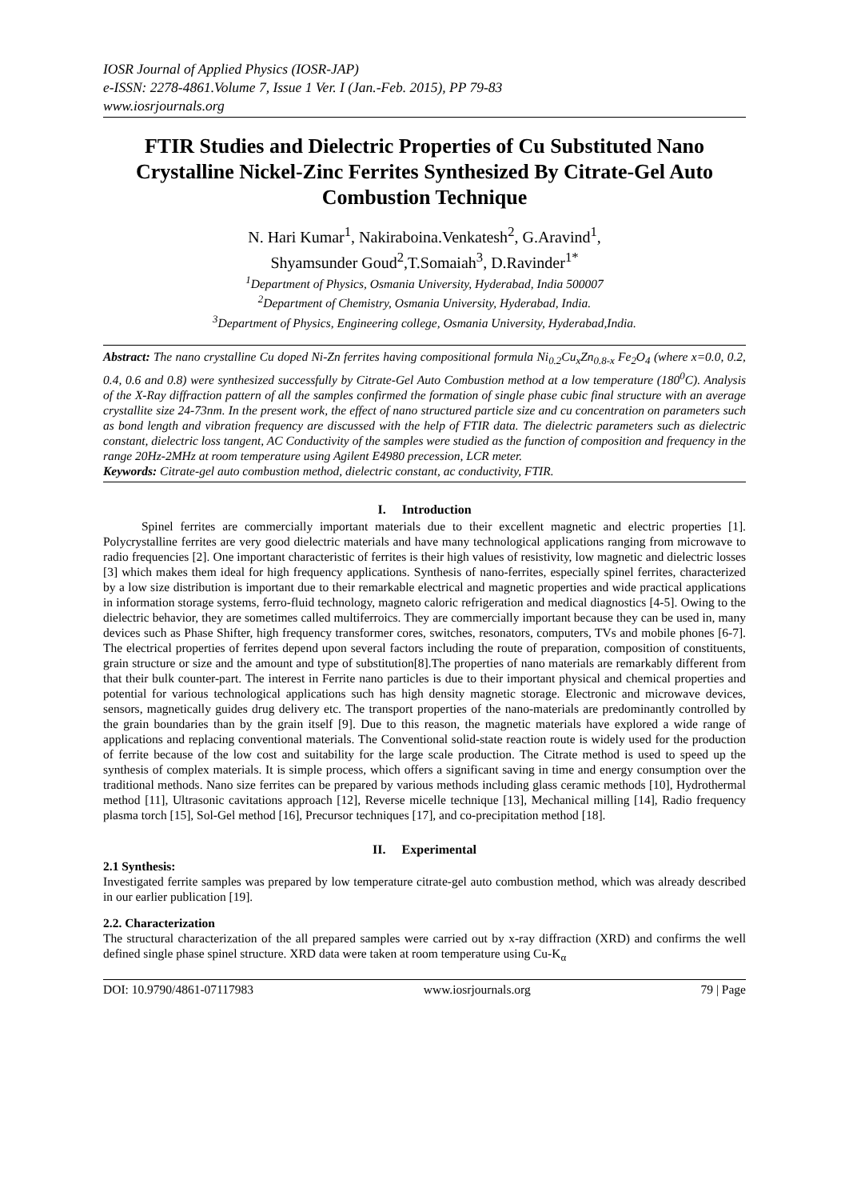IOSR Journal of Applied Physics (IOSR-JAP)
e-ISSN: 2278-4861.Volume 7, Issue 1 Ver. I (Jan.-Feb. 2015), PP 79-83
www.iosrjournals.org
FTIR Studies and Dielectric Properties of Cu Substituted Nano Crystalline Nickel-Zinc Ferrites Synthesized By Citrate-Gel Auto Combustion Technique
N. Hari Kumar<sup>1</sup>, Nakiraboina.Venkatesh<sup>2</sup>, G.Aravind<sup>1</sup>,
Shyamsunder Goud<sup>2</sup>,T.Somaiah<sup>3</sup>, D.Ravinder<sup>1*</sup>
<sup>1</sup> Department of Physics, Osmania University, Hyderabad, India 500007
<sup>2</sup> Department of Chemistry, Osmania University, Hyderabad, India.
<sup>3</sup> Department of Physics, Engineering college, Osmania University, Hyderabad,India.
Abstract: The nano crystalline Cu doped Ni-Zn ferrites having compositional formula Ni<sub>0.2</sub>Cu<sub>x</sub>Zn<sub>0.8-x</sub> Fe<sub>2</sub>O<sub>4</sub> (where x=0.0, 0.2, 0.4, 0.6 and 0.8) were synthesized successfully by Citrate-Gel Auto Combustion method at a low temperature (180<sup>0</sup>C). Analysis of the X-Ray diffraction pattern of all the samples confirmed the formation of single phase cubic final structure with an average crystallite size 24-73nm. In the present work, the effect of nano structured particle size and cu concentration on parameters such as bond length and vibration frequency are discussed with the help of FTIR data. The dielectric parameters such as dielectric constant, dielectric loss tangent, AC Conductivity of the samples were studied as the function of composition and frequency in the range 20Hz-2MHz at room temperature using Agilent E4980 precession, LCR meter.
Keywords: Citrate-gel auto combustion method, dielectric constant, ac conductivity, FTIR.
I. Introduction
Spinel ferrites are commercially important materials due to their excellent magnetic and electric properties [1]. Polycrystalline ferrites are very good dielectric materials and have many technological applications ranging from microwave to radio frequencies [2]. One important characteristic of ferrites is their high values of resistivity, low magnetic and dielectric losses [3] which makes them ideal for high frequency applications. Synthesis of nano-ferrites, especially spinel ferrites, characterized by a low size distribution is important due to their remarkable electrical and magnetic properties and wide practical applications in information storage systems, ferro-fluid technology, magneto caloric refrigeration and medical diagnostics [4-5]. Owing to the dielectric behavior, they are sometimes called multiferroics. They are commercially important because they can be used in, many devices such as Phase Shifter, high frequency transformer cores, switches, resonators, computers, TVs and mobile phones [6-7]. The electrical properties of ferrites depend upon several factors including the route of preparation, composition of constituents, grain structure or size and the amount and type of substitution[8].The properties of nano materials are remarkably different from that their bulk counter-part. The interest in Ferrite nano particles is due to their important physical and chemical properties and potential for various technological applications such has high density magnetic storage. Electronic and microwave devices, sensors, magnetically guides drug delivery etc. The transport properties of the nano-materials are predominantly controlled by the grain boundaries than by the grain itself [9]. Due to this reason, the magnetic materials have explored a wide range of applications and replacing conventional materials. The Conventional solid-state reaction route is widely used for the production of ferrite because of the low cost and suitability for the large scale production. The Citrate method is used to speed up the synthesis of complex materials. It is simple process, which offers a significant saving in time and energy consumption over the traditional methods. Nano size ferrites can be prepared by various methods including glass ceramic methods [10], Hydrothermal method [11], Ultrasonic cavitations approach [12], Reverse micelle technique [13], Mechanical milling [14], Radio frequency plasma torch [15], Sol-Gel method [16], Precursor techniques [17], and co-precipitation method [18].
II. Experimental
2.1 Synthesis:
Investigated ferrite samples was prepared by low temperature citrate-gel auto combustion method, which was already described in our earlier publication [19].
2.2. Characterization
The structural characterization of the all prepared samples were carried out by x-ray diffraction (XRD) and confirms the well defined single phase spinel structure. XRD data were taken at room temperature using Cu-K<sub>α</sub>
DOI: 10.9790/4861-07117983 www.iosrjournals.org 79 | Page